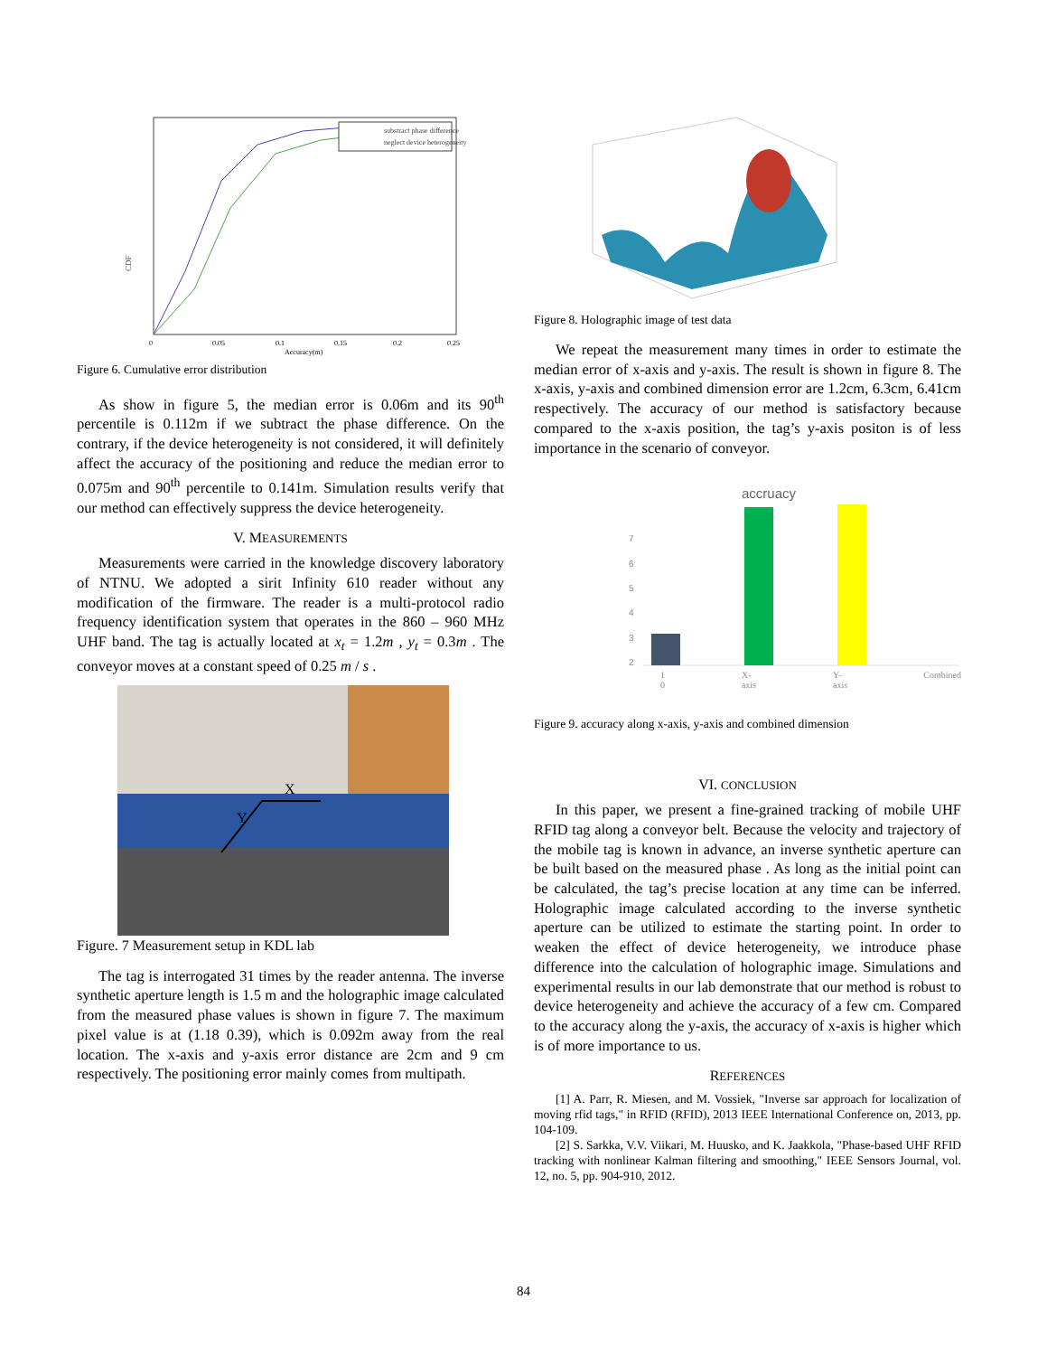CDF
substract phase difference
neglect device heterogeneity
0
0.05
0.1
0.15
0.2
0.25
Accuracy(m)
Figure 6. Cumulative error distribution
As show in figure 5, the median error is 0.06m and its 90<sup>th</sup> percentile is 0.112m if we subtract the phase difference. On the contrary, if the device heterogeneity is not considered, it will definitely affect the accuracy of the positioning and reduce the median error to 0.075m and 90<sup>th</sup> percentile to 0.141m. Simulation results verify that our method can effectively suppress the device heterogeneity.
V. MEASUREMENTS
Measurements were carried in the knowledge discovery laboratory of NTNU. We adopted a sirit Infinity 610 reader without any modification of the firmware. The reader is a multi-protocol radio frequency identification system that operates in the 860 – 960 MHz UHF band. The tag is actually located at x<sub>t</sub> = 1.2m , y<sub>t</sub> = 0.3m . The conveyor moves at a constant speed of 0.25 m / s .
X
Y
Figure. 7 Measurement setup in KDL lab
The tag is interrogated 31 times by the reader antenna. The inverse synthetic aperture length is 1.5 m and the holographic image calculated from the measured phase values is shown in figure 7. The maximum pixel value is at (1.18 0.39), which is 0.092m away from the real location. The x-axis and y-axis error distance are 2cm and 9 cm respectively. The positioning error mainly comes from multipath.
Figure 8. Holographic image of test data
We repeat the measurement many times in order to estimate the median error of x-axis and y-axis. The result is shown in figure 8. The x-axis, y-axis and combined dimension error are 1.2cm, 6.3cm, 6.41cm respectively. The accuracy of our method is satisfactory because compared to the x-axis position, the tag’s y-axis positon is of less importance in the scenario of conveyor.
accruacy
7
6
5
4
3
2
1 0 X-axis Y-axis Combined
Figure 9. accuracy along x-axis, y-axis and combined dimension
VI. CONCLUSION
In this paper, we present a fine-grained tracking of mobile UHF RFID tag along a conveyor belt. Because the velocity and trajectory of the mobile tag is known in advance, an inverse synthetic aperture can be built based on the measured phase . As long as the initial point can be calculated, the tag’s precise location at any time can be inferred. Holographic image calculated according to the inverse synthetic aperture can be utilized to estimate the starting point. In order to weaken the effect of device heterogeneity, we introduce phase difference into the calculation of holographic image. Simulations and experimental results in our lab demonstrate that our method is robust to device heterogeneity and achieve the accuracy of a few cm. Compared to the accuracy along the y-axis, the accuracy of x-axis is higher which is of more importance to us.
REFERENCES
[1] A. Parr, R. Miesen, and M. Vossiek, "Inverse sar approach for localization of moving rfid tags," in RFID (RFID), 2013 IEEE International Conference on, 2013, pp. 104-109.
[2] S. Sarkka, V.V. Viikari, M. Huusko, and K. Jaakkola, "Phase-based UHF RFID tracking with nonlinear Kalman filtering and smoothing," IEEE Sensors Journal, vol. 12, no. 5, pp. 904-910, 2012.
84